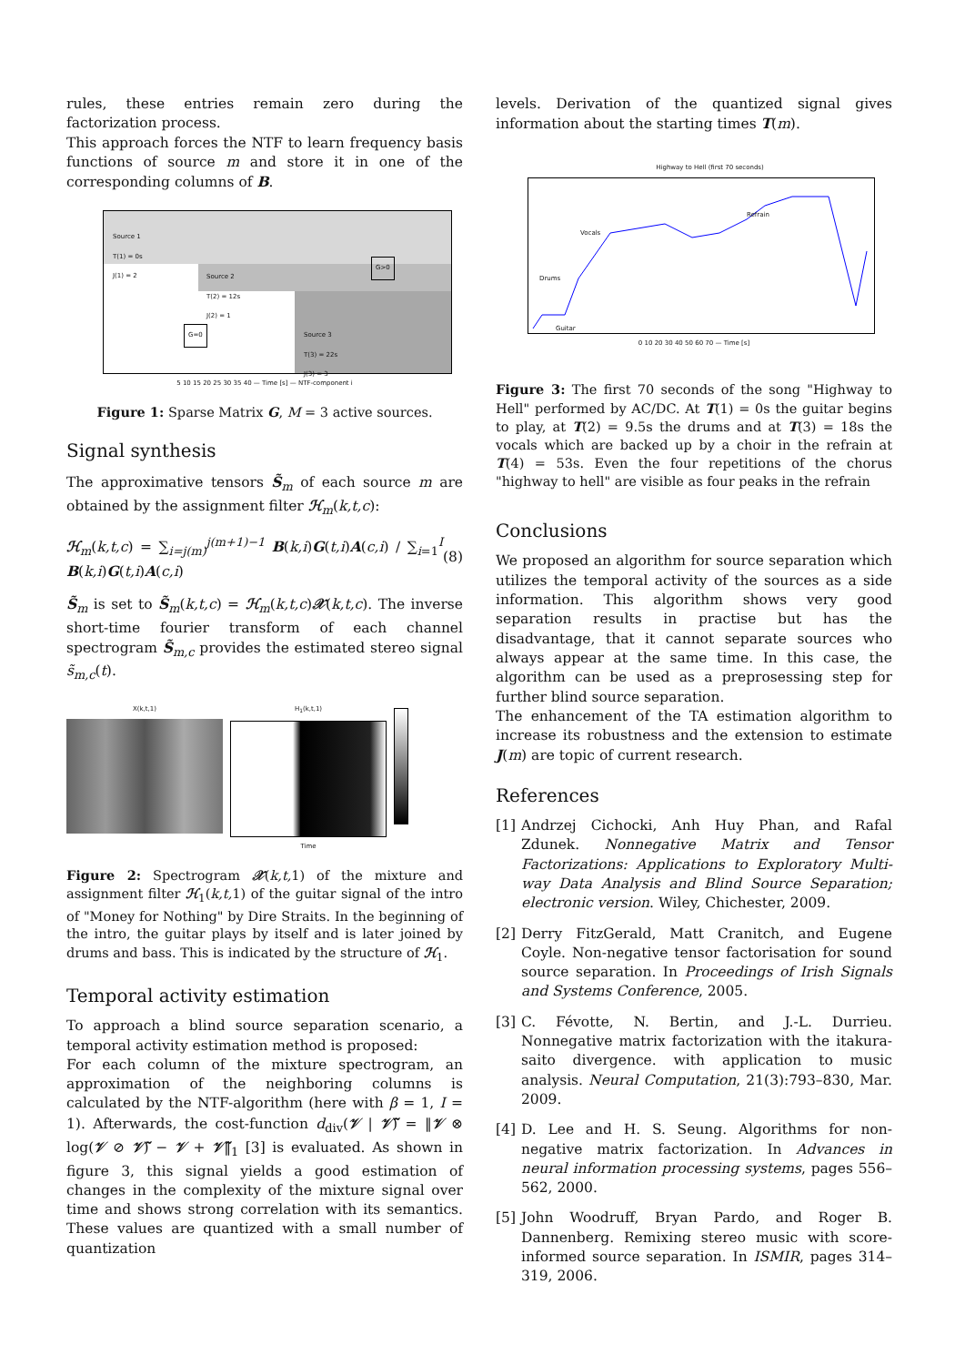rules, these entries remain zero during the factorization process.
This approach forces the NTF to learn frequency basis functions of source m and store it in one of the corresponding columns of B.
Source 1
T(1) = 0s
J(1) = 2
Source 2
T(2) = 12s
J(2) = 1
Source 3
T(3) = 22s
J(3) = 3
G>0
G=0
5 10 15 20 25 30 35 40 — Time [s] — NTF-component i
Figure 1: Sparse Matrix G, M = 3 active sources.
Signal synthesis
The approximative tensors S̃<sub>m</sub> of each source m are obtained by the assignment filter ℋ<sub>m</sub>(k,t,c):
ℋ<sub>m</sub>(k,t,c) = ∑<sub>i=j(m)</sub><sup>j(m+1)−1</sup> B(k,i)G(t,i)A(c,i) / ∑<sub>i=1</sub><sup>I</sup> B(k,i)G(t,i)A(c,i) (8)
S̃<sub>m</sub> is set to S̃<sub>m</sub>(k,t,c) = ℋ<sub>m</sub>(k,t,c)𝒳(k,t,c). The inverse short-time fourier transform of each channel spectrogram S̃<sub>m,c</sub> provides the estimated stereo signal s̃<sub>m,c</sub>(t).
X(k,t,1) H<sub>1</sub>(k,t,1)
Time
Figure 2: Spectrogram 𝒳(k,t, 1) of the mixture and assignment filter ℋ<sub>1</sub>(k,t, 1) of the guitar signal of the intro of "Money for Nothing" by Dire Straits. In the beginning of the intro, the guitar plays by itself and is later joined by drums and bass. This is indicated by the structure of ℋ<sub>1</sub>.
Temporal activity estimation
To approach a blind source separation scenario, a temporal activity estimation method is proposed:
For each column of the mixture spectrogram, an approximation of the neighboring columns is calculated by the NTF-algorithm (here with β = 1, I = 1). Afterwards, the cost-function d<sub>div</sub>(𝒱 | 𝒱̃) = ‖𝒱 ⊗ log(𝒱 ⊘ 𝒱̃) − 𝒱 + 𝒱̃‖<sub>1</sub> [3] is evaluated. As shown in figure 3, this signal yields a good estimation of changes in the complexity of the mixture signal over time and shows strong correlation with its semantics. These values are quantized with a small number of quantization
levels. Derivation of the quantized signal gives information about the starting times T(m).
Highway to Hell (first 70 seconds)
Vocals
Refrain
Drums
Guitar
0 10 20 30 40 50 60 70 — Time [s]
Figure 3: The first 70 seconds of the song "Highway to Hell" performed by AC/DC. At T(1) = 0s the guitar begins to play, at T(2) = 9.5s the drums and at T(3) = 18s the vocals which are backed up by a choir in the refrain at T(4) = 53s. Even the four repetitions of the chorus "highway to hell" are visible as four peaks in the refrain
Conclusions
We proposed an algorithm for source separation which utilizes the temporal activity of the sources as a side information. This algorithm shows very good separation results in practise but has the disadvantage, that it cannot separate sources who always appear at the same time. In this case, the algorithm can be used as a preprosessing step for further blind source separation.
The enhancement of the TA estimation algorithm to increase its robustness and the extension to estimate J(m) are topic of current research.
References
[1] Andrzej Cichocki, Anh Huy Phan, and Rafal Zdunek. Nonnegative Matrix and Tensor Factorizations: Applications to Exploratory Multi-way Data Analysis and Blind Source Separation; electronic version. Wiley, Chichester, 2009.
[2] Derry FitzGerald, Matt Cranitch, and Eugene Coyle. Non-negative tensor factorisation for sound source separation. In Proceedings of Irish Signals and Systems Conference, 2005.
[3] C. Févotte, N. Bertin, and J.-L. Durrieu. Nonnegative matrix factorization with the itakura-saito divergence. with application to music analysis. Neural Computation, 21(3):793–830, Mar. 2009.
[4] D. Lee and H. S. Seung. Algorithms for non-negative matrix factorization. In Advances in neural information processing systems, pages 556–562, 2000.
[5] John Woodruff, Bryan Pardo, and Roger B. Dannenberg. Remixing stereo music with score-informed source separation. In ISMIR, pages 314–319, 2006.